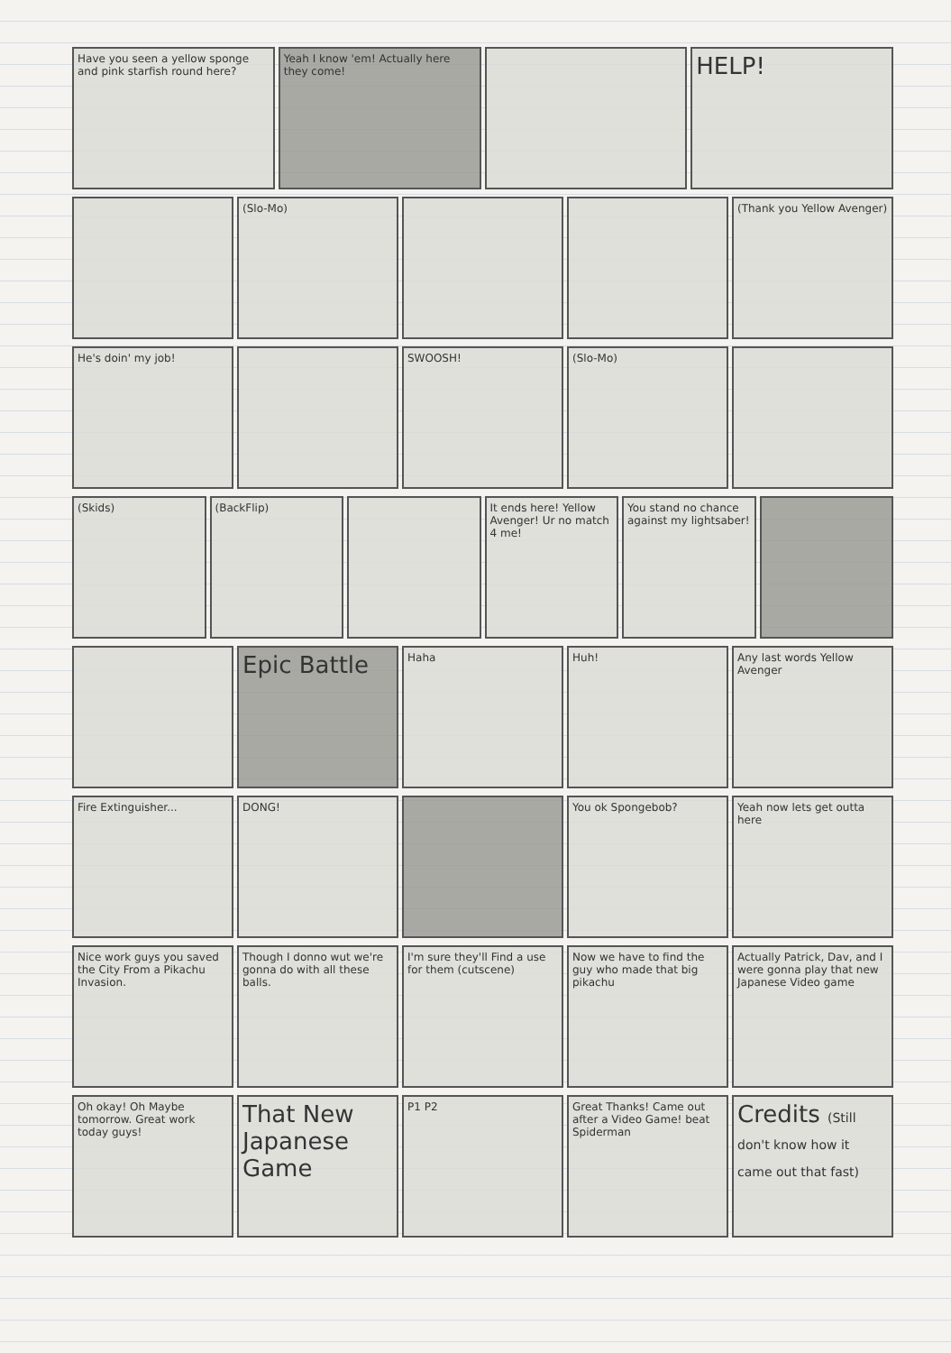Have you seen a yellow sponge and pink starfish round here?
Yeah I know 'em! Actually here they come!
HELP!
(Slo-Mo) (Thank you Yellow Avenger)
He's doin' my job! SWOOSH! (Slo-Mo)
(Skids) (BackFlip) It ends here! Yellow Avenger! Ur no match 4 me!
You stand no chance against my lightsaber!
Epic Battle
Haha Huh! Any last words Yellow Avenger
Fire Extinguisher... DONG! You ok Spongebob? Yeah now lets get outta here
Nice work guys you saved the City From a Pikachu Invasion.
Though I donno wut we're gonna do with all these balls.
I'm sure they'll Find a use for them (cutscene)
Now we have to find the guy who made that big pikachu
Actually Patrick, Dav, and I were gonna play that new Japanese Video game
Oh okay! Oh Maybe tomorrow. Great work today guys!
That New Japanese Game
P1 P2 Great Thanks! Came out after a Video Game! beat Spiderman
Credits (Still don't know how it came out that fast)